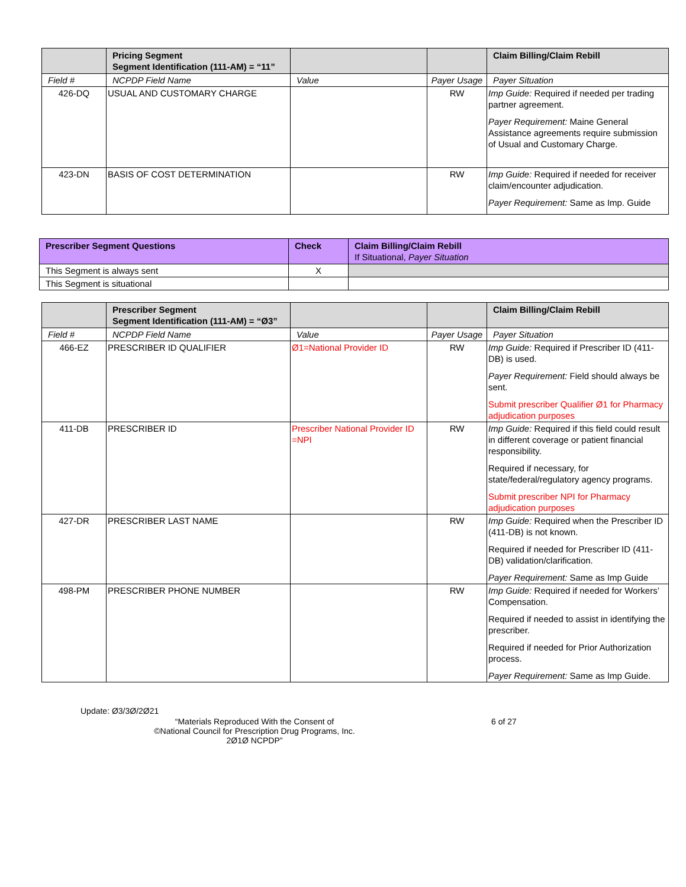| | Pricing Segment Segment Identification (111-AM) = “11” | | | Claim Billing/Claim Rebill |
| --- | --- | --- | --- | --- |
| Field # | NCPDP Field Name | Value | Payer Usage | Payer Situation |
| 426-DQ | USUAL AND CUSTOMARY CHARGE | | RW | Imp Guide: Required if needed per trading partner agreement. Payer Requirement: Maine General Assistance agreements require submission of Usual and Customary Charge. |
| 423-DN | BASIS OF COST DETERMINATION | | RW | Imp Guide: Required if needed for receiver claim/encounter adjudication. Payer Requirement: Same as Imp. Guide |
| Prescriber Segment Questions | Check | Claim Billing/Claim Rebill If Situational, Payer Situation |
| --- | --- | --- |
| This Segment is always sent | X | |
| This Segment is situational | | |
| | Prescriber Segment Segment Identification (111-AM) = “Ø3” | | | Claim Billing/Claim Rebill |
| --- | --- | --- | --- | --- |
| Field # | NCPDP Field Name | Value | Payer Usage | Payer Situation |
| 466-EZ | PRESCRIBER ID QUALIFIER | Ø1=National Provider ID | RW | Imp Guide: Required if Prescriber ID (411-DB) is used. Payer Requirement: Field should always be sent. Submit prescriber Qualifier Ø1 for Pharmacy adjudication purposes |
| 411-DB | PRESCRIBER ID | Prescriber National Provider ID =NPI | RW | Imp Guide: Required if this field could result in different coverage or patient financial responsibility. Required if necessary, for state/federal/regulatory agency programs. Submit prescriber NPI for Pharmacy adjudication purposes |
| 427-DR | PRESCRIBER LAST NAME | | RW | Imp Guide: Required when the Prescriber ID (411-DB) is not known. Required if needed for Prescriber ID (411-DB) validation/clarification. Payer Requirement: Same as Imp Guide |
| 498-PM | PRESCRIBER PHONE NUMBER | | RW | Imp Guide: Required if needed for Workers’ Compensation. Required if needed to assist in identifying the prescriber. Required if needed for Prior Authorization process. Payer Requirement: Same as Imp Guide. |
Update: Ø3/3Ø/2Ø21
“Materials Reproduced With the Consent of
©National Council for Prescription Drug Programs, Inc.
2Ø1Ø NCPDP”
6 of 27